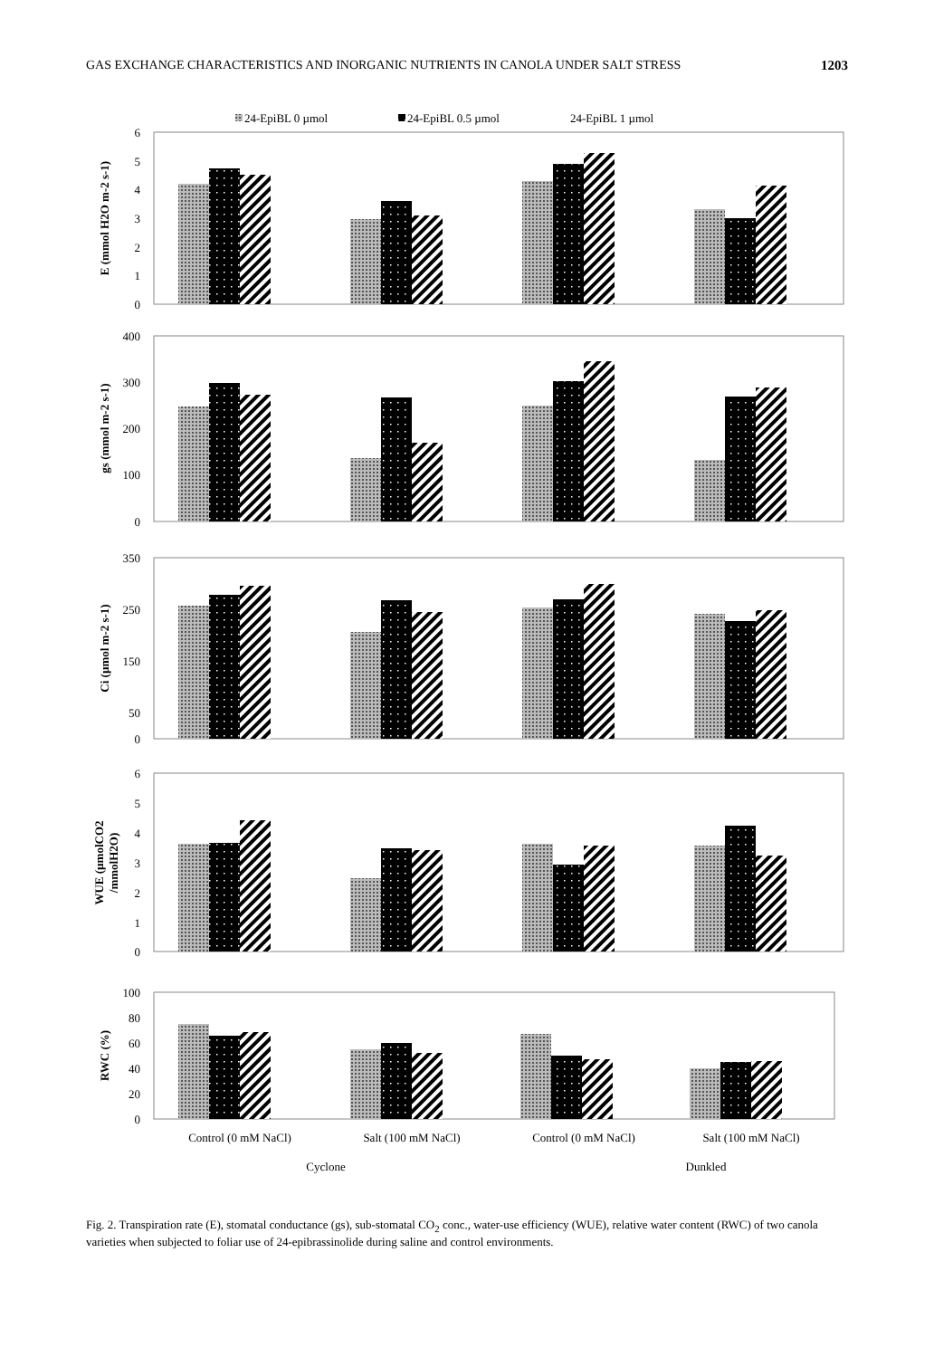GAS EXCHANGE CHARACTERISTICS AND INORGANIC NUTRIENTS IN CANOLA UNDER SALT STRESS 1203
24-EpiBL 0 µmol
24-EpiBL 0.5 µmol
24-EpiBL 1 µmol
6
5
4
3
2
1
0
E (mmol H2O m-2 s-1)
400
300
200
100
0
gs (mmol m-2 s-1)
350
250
150
50
0
Ci (µmol m-2 s-1)
6
5
4
3
2
1
0
WUE (µmolCO2
/mmolH2O)
100
80
60
40
20
0
RWC (%)
Control (0 mM NaCl)
Salt (100 mM NaCl)
Control (0 mM NaCl)
Salt (100 mM NaCl)
Cyclone
Dunkled
Fig. 2. Transpiration rate (E), stomatal conductance (gs), sub-stomatal CO<sub>2</sub> conc., water-use efficiency (WUE), relative water content (RWC) of two canola varieties when subjected to foliar use of 24-epibrassinolide during saline and control environments.